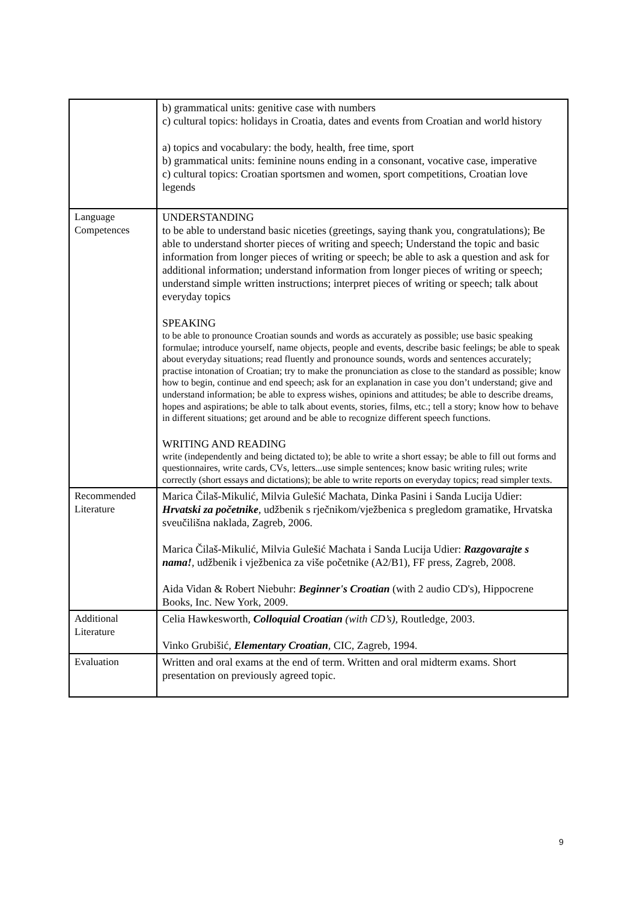| | b) grammatical units: genitive case with numbers c) cultural topics: holidays in Croatia, dates and events from Croatian and world history a) topics and vocabulary: the body, health, free time, sport b) grammatical units: feminine nouns ending in a consonant, vocative case, imperative c) cultural topics: Croatian sportsmen and women, sport competitions, Croatian love legends |
| Language Competences | UNDERSTANDING to be able to understand basic niceties (greetings, saying thank you, congratulations); Be able to understand shorter pieces of writing and speech; Understand the topic and basic information from longer pieces of writing or speech; be able to ask a question and ask for additional information; understand information from longer pieces of writing or speech; understand simple written instructions; interpret pieces of writing or speech; talk about everyday topics SPEAKING to be able to pronounce Croatian sounds and words as accurately as possible; use basic speaking formulae; introduce yourself, name objects, people and events, describe basic feelings; be able to speak about everyday situations; read fluently and pronounce sounds, words and sentences accurately; practise intonation of Croatian; try to make the pronunciation as close to the standard as possible; know how to begin, continue and end speech; ask for an explanation in case you don’t understand; give and understand information; be able to express wishes, opinions and attitudes; be able to describe dreams, hopes and aspirations; be able to talk about events, stories, films, etc.; tell a story; know how to behave in different situations; get around and be able to recognize different speech functions. WRITING AND READING write (independently and being dictated to); be able to write a short essay; be able to fill out forms and questionnaires, write cards, CVs, letters...use simple sentences; know basic writing rules; write correctly (short essays and dictations); be able to write reports on everyday topics; read simpler texts. |
| Recommended Literature | Marica Čilaš-Mikulić, Milvia Gulešić Machata, Dinka Pasini i Sanda Lucija Udier: Hrvatski za početnike , udžbenik s rječnikom/vježbenica s pregledom gramatike, Hrvatska sveučilišna naklada, Zagreb, 2006. Marica Čilaš-Mikulić, Milvia Gulešić Machata i Sanda Lucija Udier: Razgovarajte s nama! , udžbenik i vježbenica za više početnike (A2/B1), FF press, Zagreb, 2008. Aida Vidan & Robert Niebuhr: Beginner's Croatian (with 2 audio CD's), Hippocrene Books, Inc. New York, 2009. |
| Additional Literature | Celia Hawkesworth, Colloquial Croatian (with CD’s) , Routledge, 2003. Vinko Grubišić, Elementary Croatian , CIC, Zagreb, 1994. |
| Evaluation | Written and oral exams at the end of term. Written and oral midterm exams. Short presentation on previously agreed topic. |
9